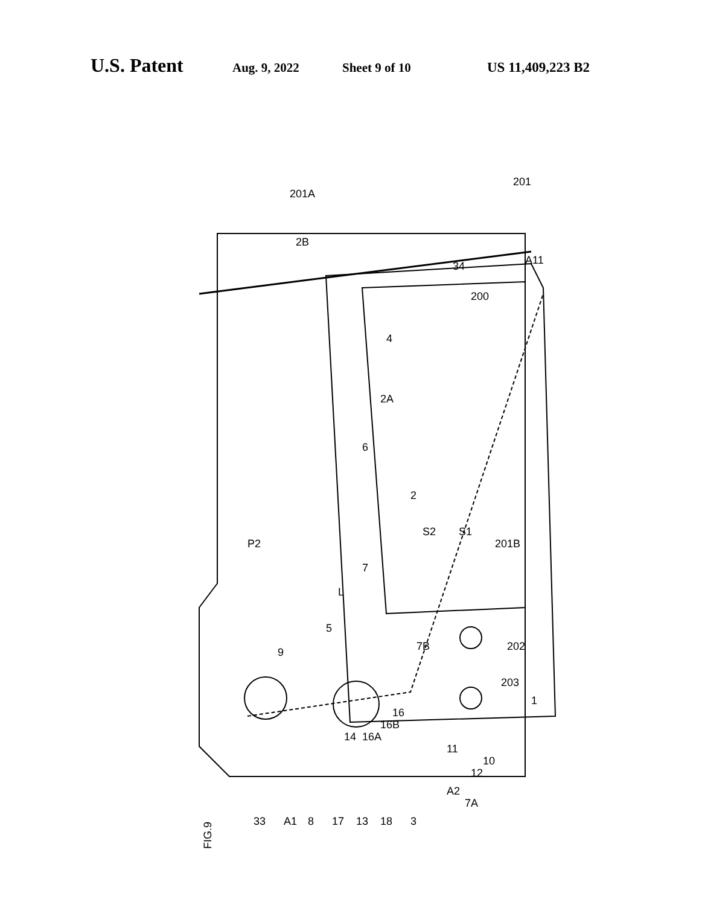U.S. Patent Aug. 9, 2022 Sheet 9 of 10 US 11,409,223 B2
FIG.9
P2
9
2B
201A
201
A11
200
34
4
2A
6
2
S2
S1
201B
7
L
5
7B
202
203
1
16
16B
16A
14
11
10
12
A2
7A
33
A1
8
17
13
18
3